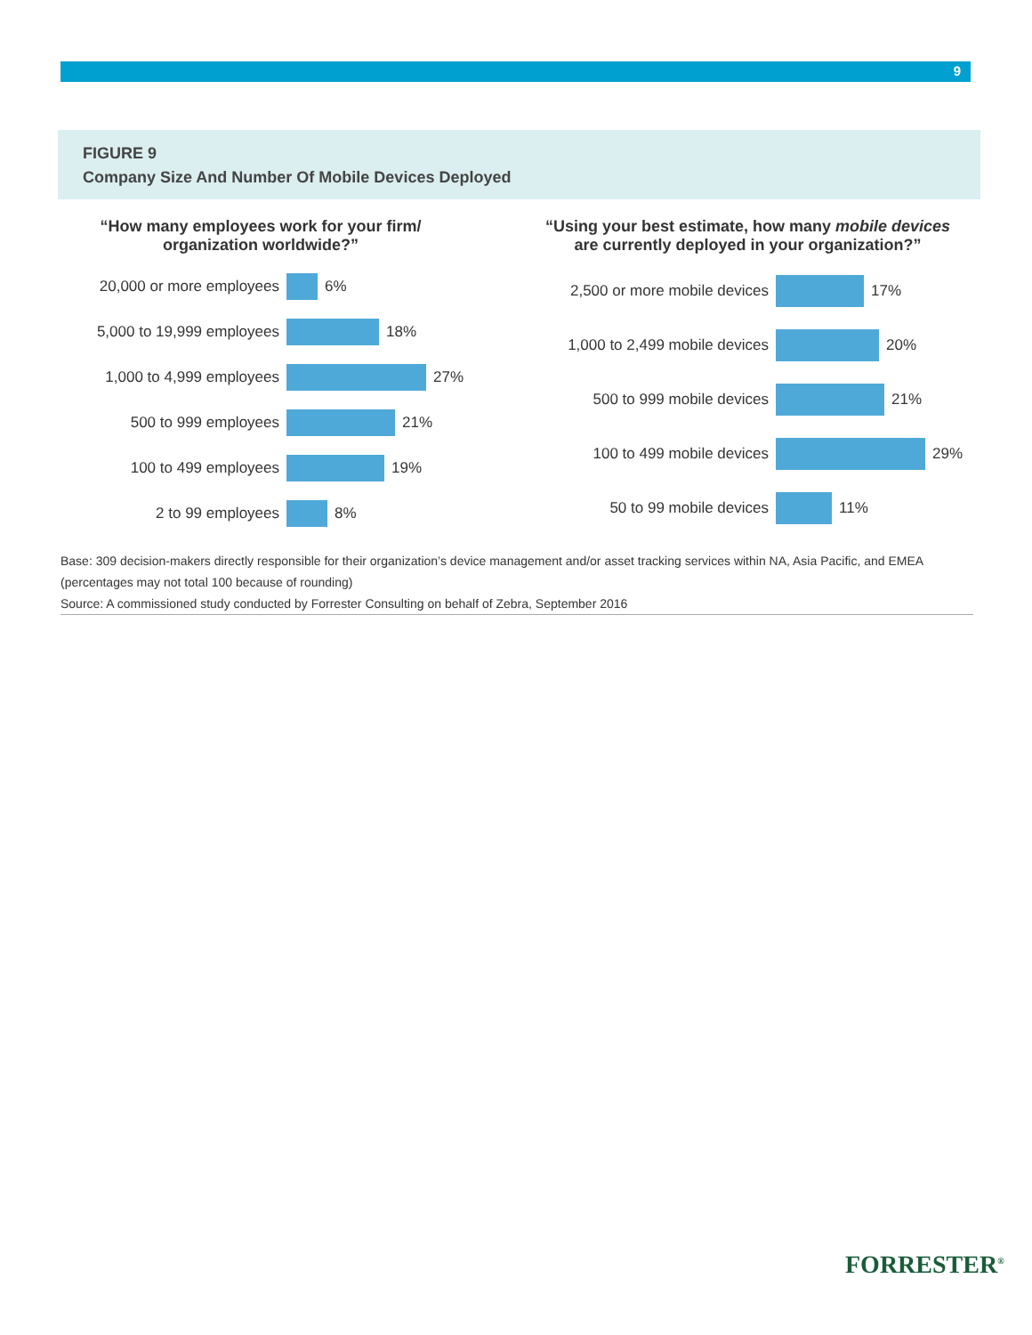9
FIGURE 9
Company Size And Number Of Mobile Devices Deployed
“How many employees work for your firm/
organization worldwide?”
20,000 or more employees
6%
5,000 to 19,999 employees
18%
1,000 to 4,999 employees
27%
500 to 999 employees
21%
100 to 499 employees
19%
2 to 99 employees
8%
“Using your best estimate, how many mobile devices
are currently deployed in your organization?”
2,500 or more mobile devices
17%
1,000 to 2,499 mobile devices
20%
500 to 999 mobile devices
21%
100 to 499 mobile devices
29%
50 to 99 mobile devices
11%
Base: 309 decision-makers directly responsible for their organization’s device management and/or asset tracking services within NA, Asia Pacific, and EMEA (percentages may not total 100 because of rounding)
Source: A commissioned study conducted by Forrester Consulting on behalf of Zebra, September 2016
FORRESTER<sup>®</sup>